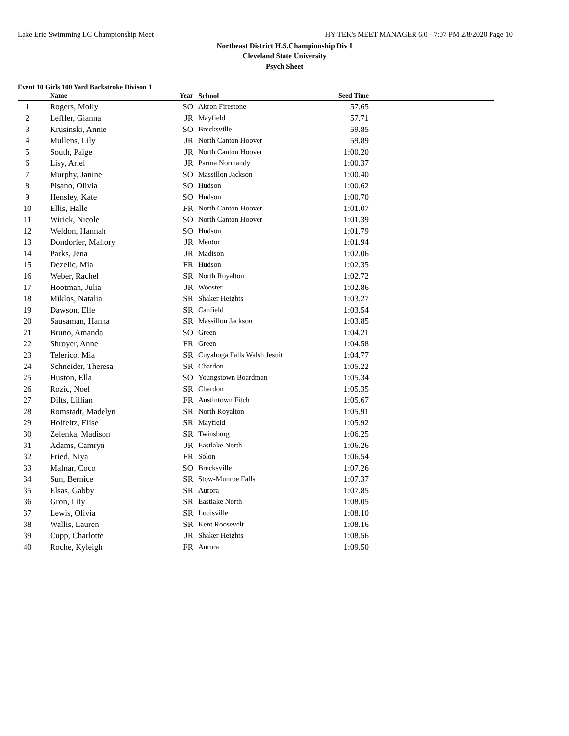Lake Erie Swimming LC Championship Meet HY-TEK's MEET MANAGER 6.0 - 7:07 PM 2/8/2020 Page 10
Northeast District H.S.Championship Div I
Cleveland State University
Psych Sheet
Event 10 Girls 100 Yard Backstroke Divison 1
| | Name | Year | School | Seed Time | |
| --- | --- | --- | --- | --- | --- |
| 1 | Rogers, Molly | SO | Akron Firestone | 57.65 | |
| 2 | Leffler, Gianna | JR | Mayfield | 57.71 | |
| 3 | Krusinski, Annie | SO | Brecksville | 59.85 | |
| 4 | Mullens, Lily | JR | North Canton Hoover | 59.89 | |
| 5 | South, Paige | JR | North Canton Hoover | 1:00.20 | |
| 6 | Lisy, Ariel | JR | Parma Normandy | 1:00.37 | |
| 7 | Murphy, Janine | SO | Massillon Jackson | 1:00.40 | |
| 8 | Pisano, Olivia | SO | Hudson | 1:00.62 | |
| 9 | Hensley, Kate | SO | Hudson | 1:00.70 | |
| 10 | Ellis, Halle | FR | North Canton Hoover | 1:01.07 | |
| 11 | Wirick, Nicole | SO | North Canton Hoover | 1:01.39 | |
| 12 | Weldon, Hannah | SO | Hudson | 1:01.79 | |
| 13 | Dondorfer, Mallory | JR | Mentor | 1:01.94 | |
| 14 | Parks, Jena | JR | Madison | 1:02.06 | |
| 15 | Dezelic, Mia | FR | Hudson | 1:02.35 | |
| 16 | Weber, Rachel | SR | North Royalton | 1:02.72 | |
| 17 | Hootman, Julia | JR | Wooster | 1:02.86 | |
| 18 | Miklos, Natalia | SR | Shaker Heights | 1:03.27 | |
| 19 | Dawson, Elle | SR | Canfield | 1:03.54 | |
| 20 | Sausaman, Hanna | SR | Massillon Jackson | 1:03.85 | |
| 21 | Bruno, Amanda | SO | Green | 1:04.21 | |
| 22 | Shroyer, Anne | FR | Green | 1:04.58 | |
| 23 | Telerico, Mia | SR | Cuyahoga Falls Walsh Jesuit | 1:04.77 | |
| 24 | Schneider, Theresa | SR | Chardon | 1:05.22 | |
| 25 | Huston, Ella | SO | Youngstown Boardman | 1:05.34 | |
| 26 | Rozic, Noel | SR | Chardon | 1:05.35 | |
| 27 | Dilts, Lillian | FR | Austintown Fitch | 1:05.67 | |
| 28 | Romstadt, Madelyn | SR | North Royalton | 1:05.91 | |
| 29 | Holfeltz, Elise | SR | Mayfield | 1:05.92 | |
| 30 | Zelenka, Madison | SR | Twinsburg | 1:06.25 | |
| 31 | Adams, Camryn | JR | Eastlake North | 1:06.26 | |
| 32 | Fried, Niya | FR | Solon | 1:06.54 | |
| 33 | Malnar, Coco | SO | Brecksville | 1:07.26 | |
| 34 | Sun, Bernice | SR | Stow-Munroe Falls | 1:07.37 | |
| 35 | Elsas, Gabby | SR | Aurora | 1:07.85 | |
| 36 | Gron, Lily | SR | Eastlake North | 1:08.05 | |
| 37 | Lewis, Olivia | SR | Louisville | 1:08.10 | |
| 38 | Wallis, Lauren | SR | Kent Roosevelt | 1:08.16 | |
| 39 | Cupp, Charlotte | JR | Shaker Heights | 1:08.56 | |
| 40 | Roche, Kyleigh | FR | Aurora | 1:09.50 | |